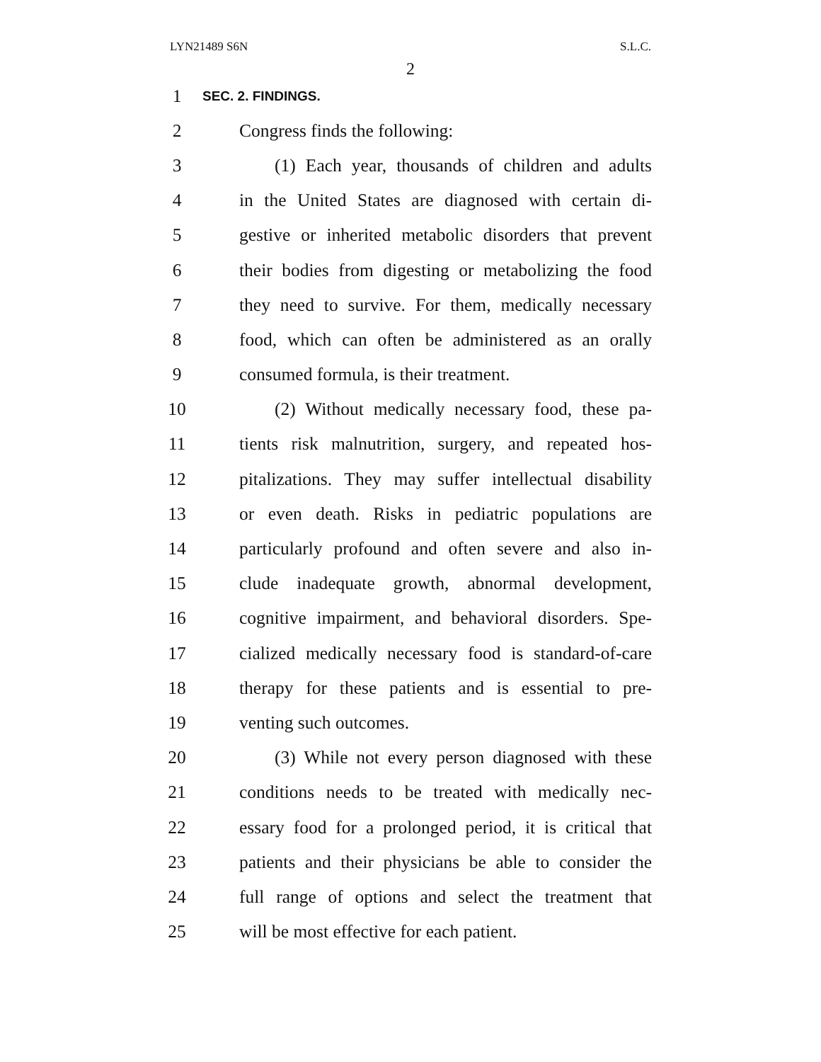LYN21489 S6N S.L.C.
2
1
SEC. 2. FINDINGS.
2 Congress finds the following:
3 (1) Each year, thousands of children and adults
4 in the United States are diagnosed with certain di-
5 gestive or inherited metabolic disorders that prevent
6 their bodies from digesting or metabolizing the food
7 they need to survive. For them, medically necessary
8 food, which can often be administered as an orally
9 consumed formula, is their treatment.
10 (2) Without medically necessary food, these pa-
11 tients risk malnutrition, surgery, and repeated hos-
12 pitalizations. They may suffer intellectual disability
13 or even death. Risks in pediatric populations are
14 particularly profound and often severe and also in-
15 clude inadequate growth, abnormal development,
16 cognitive impairment, and behavioral disorders. Spe-
17 cialized medically necessary food is standard-of-care
18 therapy for these patients and is essential to pre-
19 venting such outcomes.
20 (3) While not every person diagnosed with these
21 conditions needs to be treated with medically nec-
22 essary food for a prolonged period, it is critical that
23 patients and their physicians be able to consider the
24 full range of options and select the treatment that
25 will be most effective for each patient.